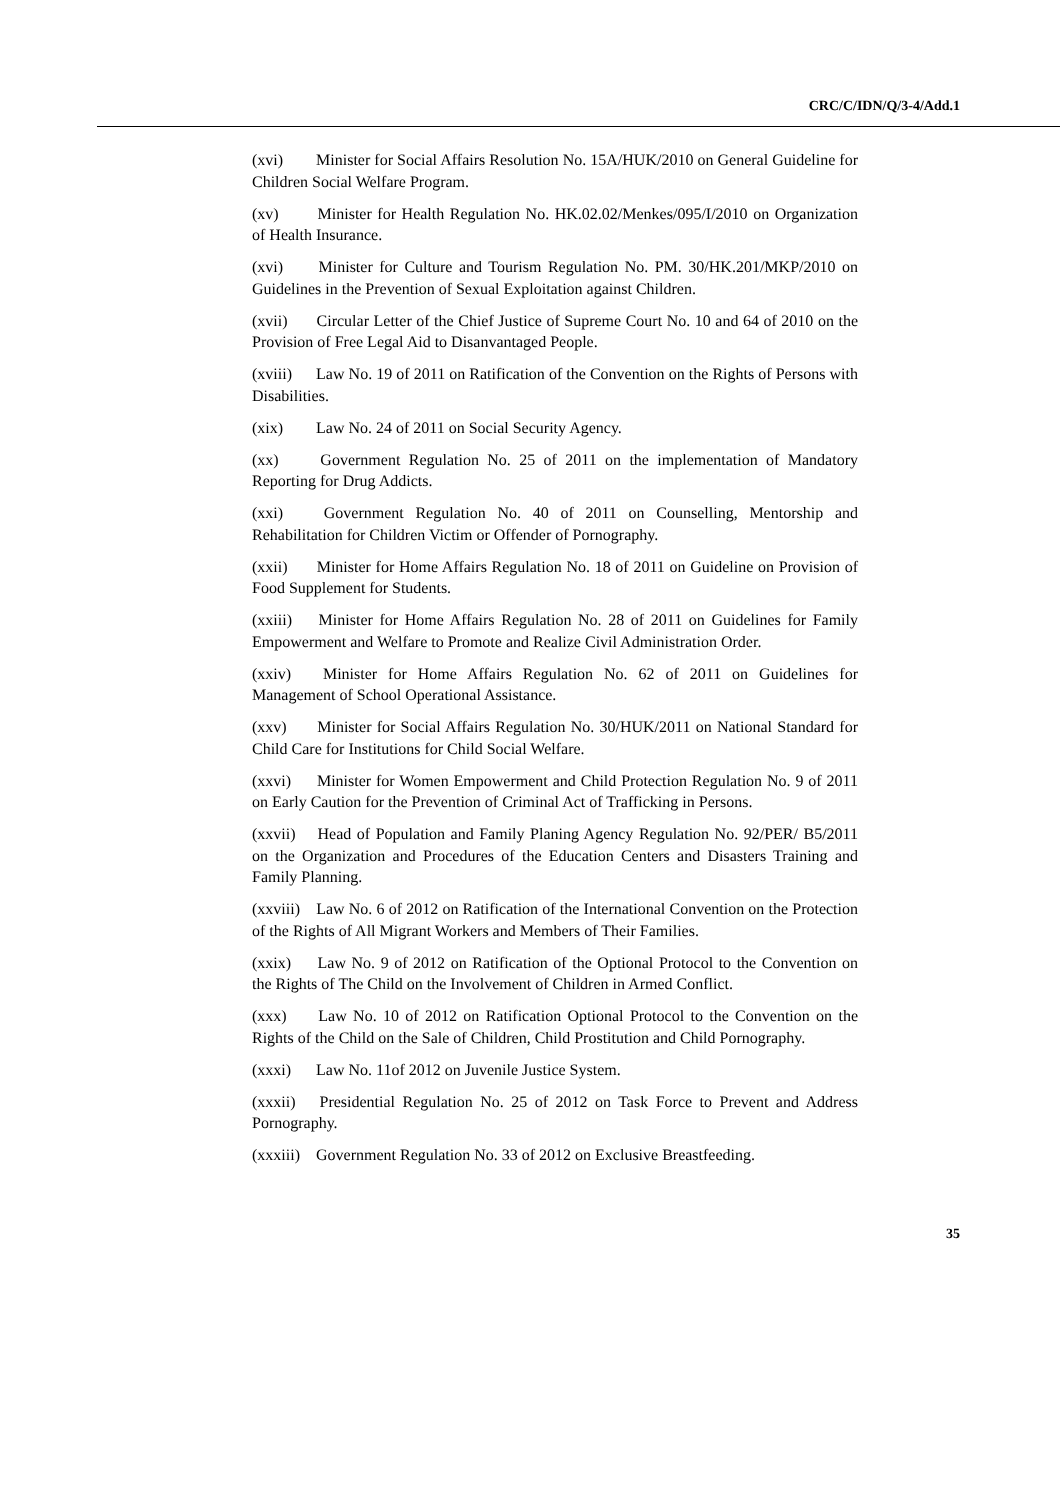CRC/C/IDN/Q/3-4/Add.1
(xvi) Minister for Social Affairs Resolution No. 15A/HUK/2010 on General Guideline for Children Social Welfare Program.
(xv) Minister for Health Regulation No. HK.02.02/Menkes/095/I/2010 on Organization of Health Insurance.
(xvi) Minister for Culture and Tourism Regulation No. PM. 30/HK.201/MKP/2010 on Guidelines in the Prevention of Sexual Exploitation against Children.
(xvii) Circular Letter of the Chief Justice of Supreme Court No. 10 and 64 of 2010 on the Provision of Free Legal Aid to Disanvantaged People.
(xviii) Law No. 19 of 2011 on Ratification of the Convention on the Rights of Persons with Disabilities.
(xix) Law No. 24 of 2011 on Social Security Agency.
(xx) Government Regulation No. 25 of 2011 on the implementation of Mandatory Reporting for Drug Addicts.
(xxi) Government Regulation No. 40 of 2011 on Counselling, Mentorship and Rehabilitation for Children Victim or Offender of Pornography.
(xxii) Minister for Home Affairs Regulation No. 18 of 2011 on Guideline on Provision of Food Supplement for Students.
(xxiii) Minister for Home Affairs Regulation No. 28 of 2011 on Guidelines for Family Empowerment and Welfare to Promote and Realize Civil Administration Order.
(xxiv) Minister for Home Affairs Regulation No. 62 of 2011 on Guidelines for Management of School Operational Assistance.
(xxv) Minister for Social Affairs Regulation No. 30/HUK/2011 on National Standard for Child Care for Institutions for Child Social Welfare.
(xxvi) Minister for Women Empowerment and Child Protection Regulation No. 9 of 2011 on Early Caution for the Prevention of Criminal Act of Trafficking in Persons.
(xxvii) Head of Population and Family Planing Agency Regulation No. 92/PER/ B5/2011 on the Organization and Procedures of the Education Centers and Disasters Training and Family Planning.
(xxviii) Law No. 6 of 2012 on Ratification of the International Convention on the Protection of the Rights of All Migrant Workers and Members of Their Families.
(xxix) Law No. 9 of 2012 on Ratification of the Optional Protocol to the Convention on the Rights of The Child on the Involvement of Children in Armed Conflict.
(xxx) Law No. 10 of 2012 on Ratification Optional Protocol to the Convention on the Rights of the Child on the Sale of Children, Child Prostitution and Child Pornography.
(xxxi) Law No. 11of 2012 on Juvenile Justice System.
(xxxii) Presidential Regulation No. 25 of 2012 on Task Force to Prevent and Address Pornography.
(xxxiii) Government Regulation No. 33 of 2012 on Exclusive Breastfeeding.
35